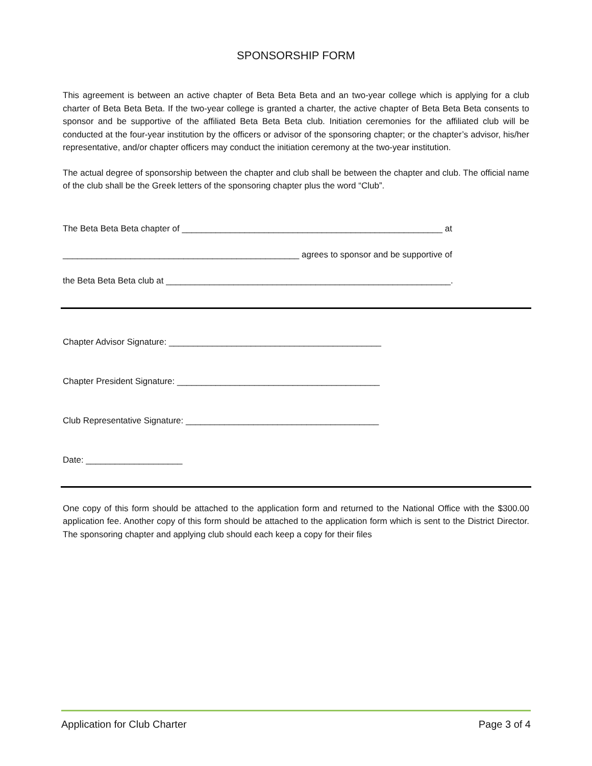SPONSORSHIP FORM
This agreement is between an active chapter of Beta Beta Beta and an two-year college which is applying for a club charter of Beta Beta Beta. If the two-year college is granted a charter, the active chapter of Beta Beta Beta consents to sponsor and be supportive of the affiliated Beta Beta Beta club. Initiation ceremonies for the affiliated club will be conducted at the four-year institution by the officers or advisor of the sponsoring chapter; or the chapter’s advisor, his/her representative, and/or chapter officers may conduct the initiation ceremony at the two-year institution.
The actual degree of sponsorship between the chapter and club shall be between the chapter and club. The official name of the club shall be the Greek letters of the sponsoring chapter plus the word “Club”.
The Beta Beta Beta chapter of ______________________________________________________ at
_________________________________________________ agrees to sponsor and be supportive of
the Beta Beta Beta club at ___________________________________________________________.
Chapter Advisor Signature: ____________________________________________
Chapter President Signature: __________________________________________
Club Representative Signature: ________________________________________
Date: ____________________
One copy of this form should be attached to the application form and returned to the National Office with the $300.00 application fee. Another copy of this form should be attached to the application form which is sent to the District Director. The sponsoring chapter and applying club should each keep a copy for their files
Application for Club Charter Page 3 of 4